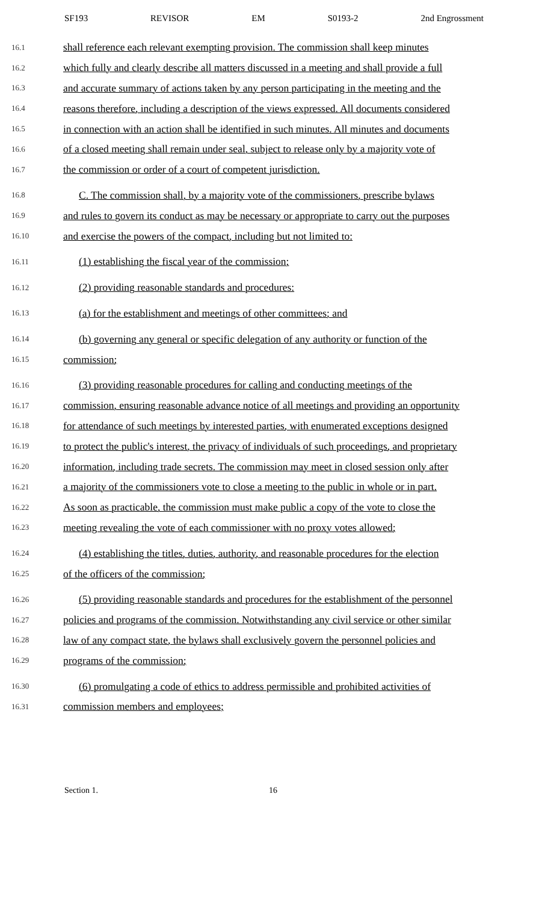SF193 REVISOR EM S0193-2 2nd Engrossment
16.1 shall reference each relevant exempting provision. The commission shall keep minutes
16.2 which fully and clearly describe all matters discussed in a meeting and shall provide a full
16.3 and accurate summary of actions taken by any person participating in the meeting and the
16.4 reasons therefore, including a description of the views expressed. All documents considered
16.5 in connection with an action shall be identified in such minutes. All minutes and documents
16.6 of a closed meeting shall remain under seal, subject to release only by a majority vote of
16.7 the commission or order of a court of competent jurisdiction.
16.8 C. The commission shall, by a majority vote of the commissioners, prescribe bylaws
16.9 and rules to govern its conduct as may be necessary or appropriate to carry out the purposes
16.10 and exercise the powers of the compact, including but not limited to:
16.11 (1) establishing the fiscal year of the commission;
16.12 (2) providing reasonable standards and procedures:
16.13 (a) for the establishment and meetings of other committees; and
16.14 (b) governing any general or specific delegation of any authority or function of the
16.15 commission;
16.16 (3) providing reasonable procedures for calling and conducting meetings of the
16.17 commission, ensuring reasonable advance notice of all meetings and providing an opportunity
16.18 for attendance of such meetings by interested parties, with enumerated exceptions designed
16.19 to protect the public's interest, the privacy of individuals of such proceedings, and proprietary
16.20 information, including trade secrets. The commission may meet in closed session only after
16.21 a majority of the commissioners vote to close a meeting to the public in whole or in part.
16.22 As soon as practicable, the commission must make public a copy of the vote to close the
16.23 meeting revealing the vote of each commissioner with no proxy votes allowed;
16.24 (4) establishing the titles, duties, authority, and reasonable procedures for the election
16.25 of the officers of the commission;
16.26 (5) providing reasonable standards and procedures for the establishment of the personnel
16.27 policies and programs of the commission. Notwithstanding any civil service or other similar
16.28 law of any compact state, the bylaws shall exclusively govern the personnel policies and
16.29 programs of the commission;
16.30 (6) promulgating a code of ethics to address permissible and prohibited activities of
16.31 commission members and employees;
Section 1. 16